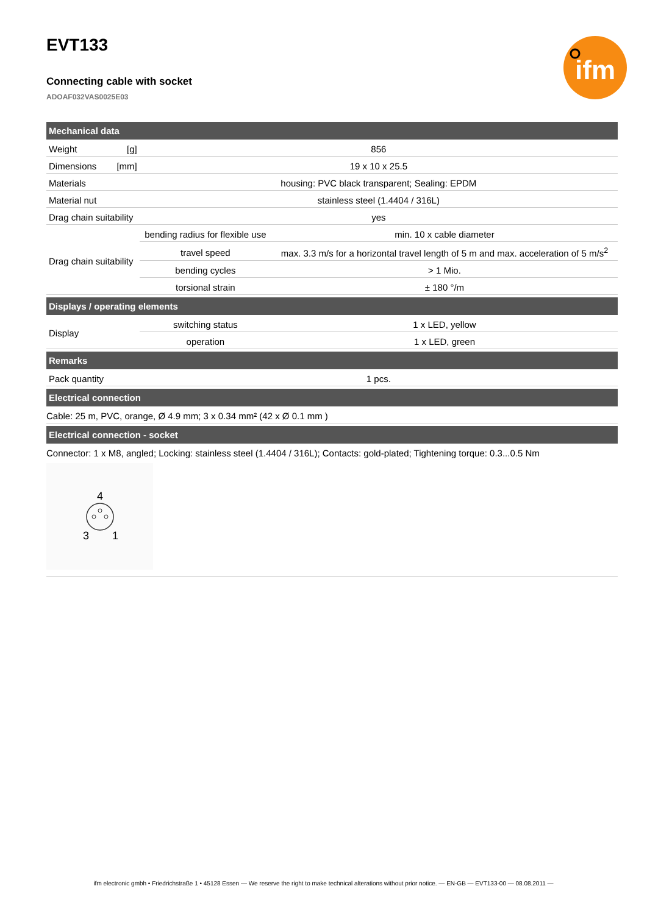ifm
EVT133
Connecting cable with socket
ADOAF032VAS0025E03
| Mechanical data | | | |
| --- | --- | --- | --- |
| Weight | [g] | 856 | |
| Dimensions | [mm] | 19 x 10 x 25.5 | |
| Materials | | housing: PVC black transparent; Sealing: EPDM | |
| Material nut | | stainless steel (1.4404 / 316L) | |
| Drag chain suitability | | yes | |
| Drag chain suitability | | bending radius for flexible use | min. 10 x cable diameter |
| | | travel speed | max. 3.3 m/s for a horizontal travel length of 5 m and max. acceleration of 5 m/s<sup>2</sup> |
| | | bending cycles | > 1 Mio. |
| | | torsional strain | ± 180 °/m |
| Displays / operating elements | | | |
| Display | | switching status | 1 x LED, yellow |
| | | operation | 1 x LED, green |
| Remarks | | | |
| Pack quantity | | 1 pcs. | |
| Electrical connection | | | |
| Cable: 25 m, PVC, orange, Ø 4.9 mm; 3 x 0.34 mm² (42 x Ø 0.1 mm ) | | | |
| Electrical connection - socket | | | |
| Connector: 1 x M8, angled; Locking: stainless steel (1.4404 / 316L); Contacts: gold-plated; Tightening torque: 0.3...0.5 Nm 4 3 1 | | | |
ifm electronic gmbh • Friedrichstraße 1 • 45128 Essen — We reserve the right to make technical alterations without prior notice. — EN-GB — EVT133-00 — 08.08.2011 —